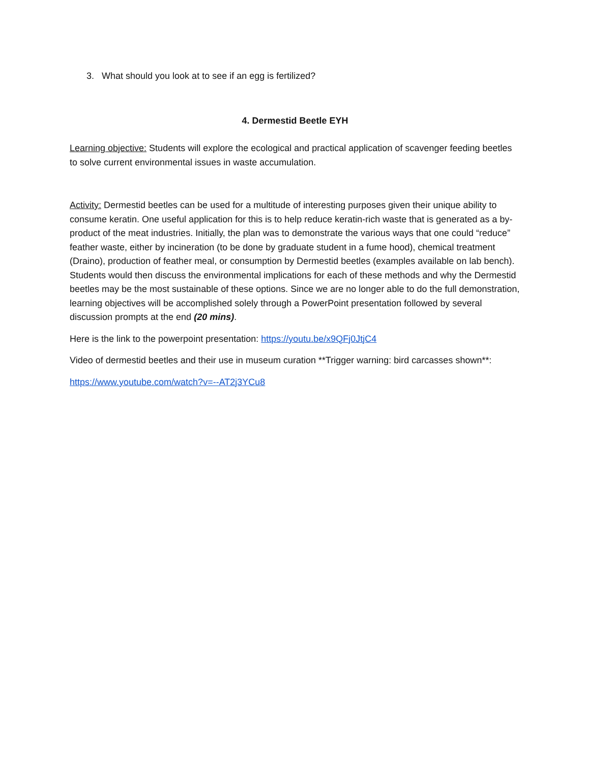3. What should you look at to see if an egg is fertilized?
4. Dermestid Beetle EYH
Learning objective: Students will explore the ecological and practical application of scavenger feeding beetles to solve current environmental issues in waste accumulation.
Activity: Dermestid beetles can be used for a multitude of interesting purposes given their unique ability to consume keratin. One useful application for this is to help reduce keratin-rich waste that is generated as a by-product of the meat industries. Initially, the plan was to demonstrate the various ways that one could “reduce” feather waste, either by incineration (to be done by graduate student in a fume hood), chemical treatment (Draino), production of feather meal, or consumption by Dermestid beetles (examples available on lab bench). Students would then discuss the environmental implications for each of these methods and why the Dermestid beetles may be the most sustainable of these options. Since we are no longer able to do the full demonstration, learning objectives will be accomplished solely through a PowerPoint presentation followed by several discussion prompts at the end (20 mins).
Here is the link to the powerpoint presentation: https://youtu.be/x9QFj0JtjC4
Video of dermestid beetles and their use in museum curation **Trigger warning: bird carcasses shown**:
https://www.youtube.com/watch?v=--AT2j3YCu8